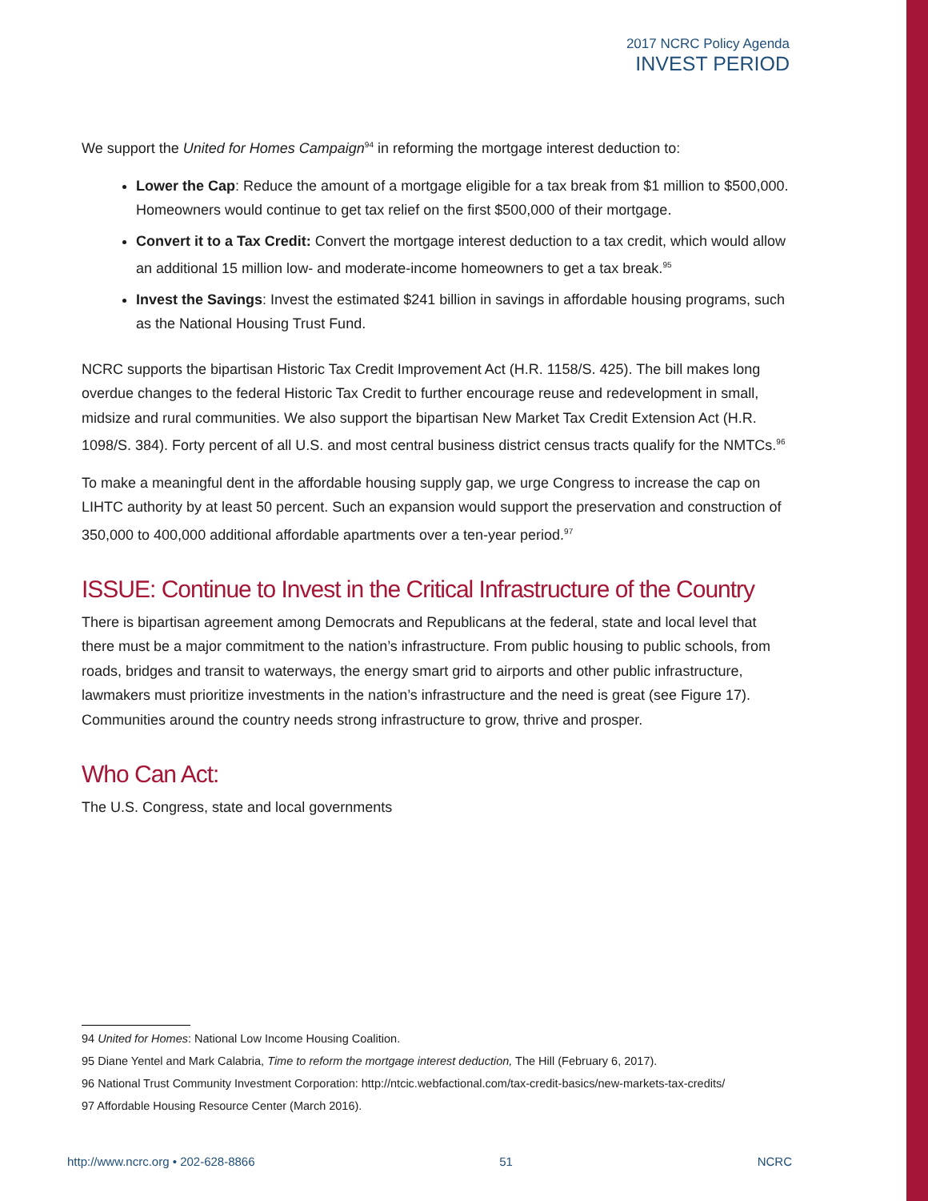2017 NCRC Policy Agenda
INVEST PERIOD
We support the United for Homes Campaign<sup>94</sup> in reforming the mortgage interest deduction to:
Lower the Cap: Reduce the amount of a mortgage eligible for a tax break from $1 million to $500,000. Homeowners would continue to get tax relief on the first $500,000 of their mortgage.
Convert it to a Tax Credit: Convert the mortgage interest deduction to a tax credit, which would allow an additional 15 million low- and moderate-income homeowners to get a tax break.<sup>95</sup>
Invest the Savings: Invest the estimated $241 billion in savings in affordable housing programs, such as the National Housing Trust Fund.
NCRC supports the bipartisan Historic Tax Credit Improvement Act (H.R. 1158/S. 425). The bill makes long overdue changes to the federal Historic Tax Credit to further encourage reuse and redevelopment in small, midsize and rural communities. We also support the bipartisan New Market Tax Credit Extension Act (H.R. 1098/S. 384). Forty percent of all U.S. and most central business district census tracts qualify for the NMTCs.<sup>96</sup>
To make a meaningful dent in the affordable housing supply gap, we urge Congress to increase the cap on LIHTC authority by at least 50 percent. Such an expansion would support the preservation and construction of 350,000 to 400,000 additional affordable apartments over a ten-year period.<sup>97</sup>
ISSUE: Continue to Invest in the Critical Infrastructure of the Country
There is bipartisan agreement among Democrats and Republicans at the federal, state and local level that there must be a major commitment to the nation’s infrastructure. From public housing to public schools, from roads, bridges and transit to waterways, the energy smart grid to airports and other public infrastructure, lawmakers must prioritize investments in the nation’s infrastructure and the need is great (see Figure 17). Communities around the country needs strong infrastructure to grow, thrive and prosper.
Who Can Act:
The U.S. Congress, state and local governments
94 United for Homes: National Low Income Housing Coalition.
95 Diane Yentel and Mark Calabria, Time to reform the mortgage interest deduction, The Hill (February 6, 2017).
96 National Trust Community Investment Corporation: http://ntcic.webfactional.com/tax-credit-basics/new-markets-tax-credits/
97 Affordable Housing Resource Center (March 2016).
http://www.ncrc.org • 202-628-8866 51 NCRC